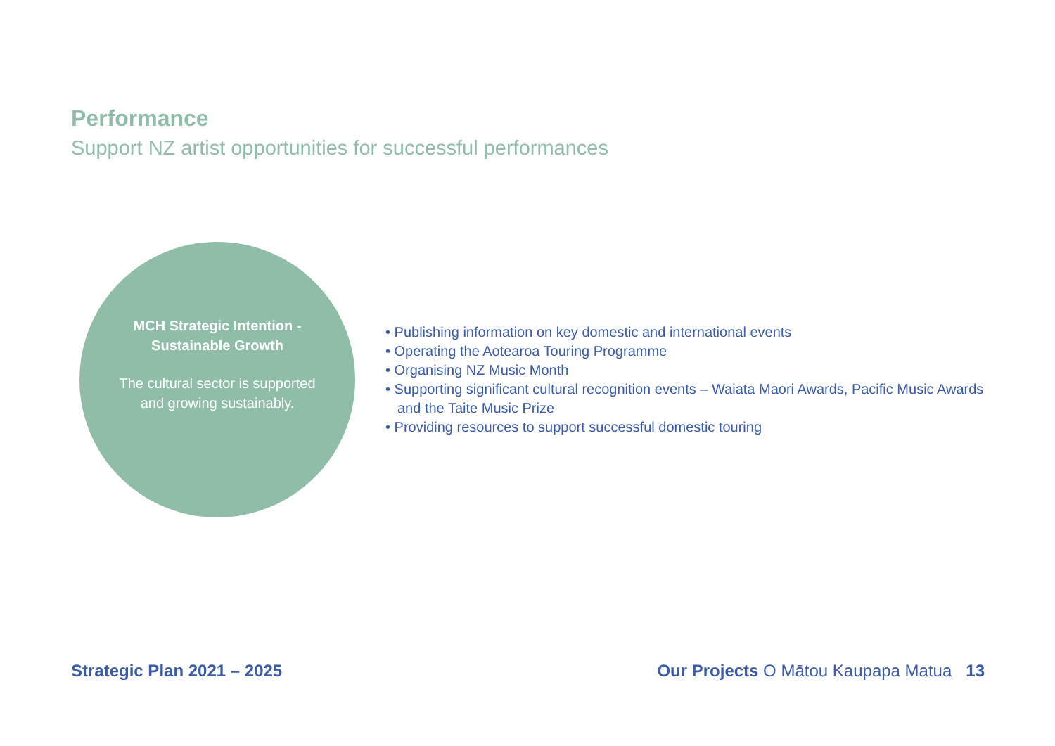Performance
Support NZ artist opportunities for successful performances
MCH Strategic Intention - Sustainable Growth
The cultural sector is supported and growing sustainably.
• Publishing information on key domestic and international events
• Operating the Aotearoa Touring Programme
• Organising NZ Music Month
• Supporting significant cultural recognition events – Waiata Maori Awards, Pacific Music Awards and the Taite Music Prize
• Providing resources to support successful domestic touring
Strategic Plan 2021 – 2025
Our Projects O Mātou Kaupapa Matua 13